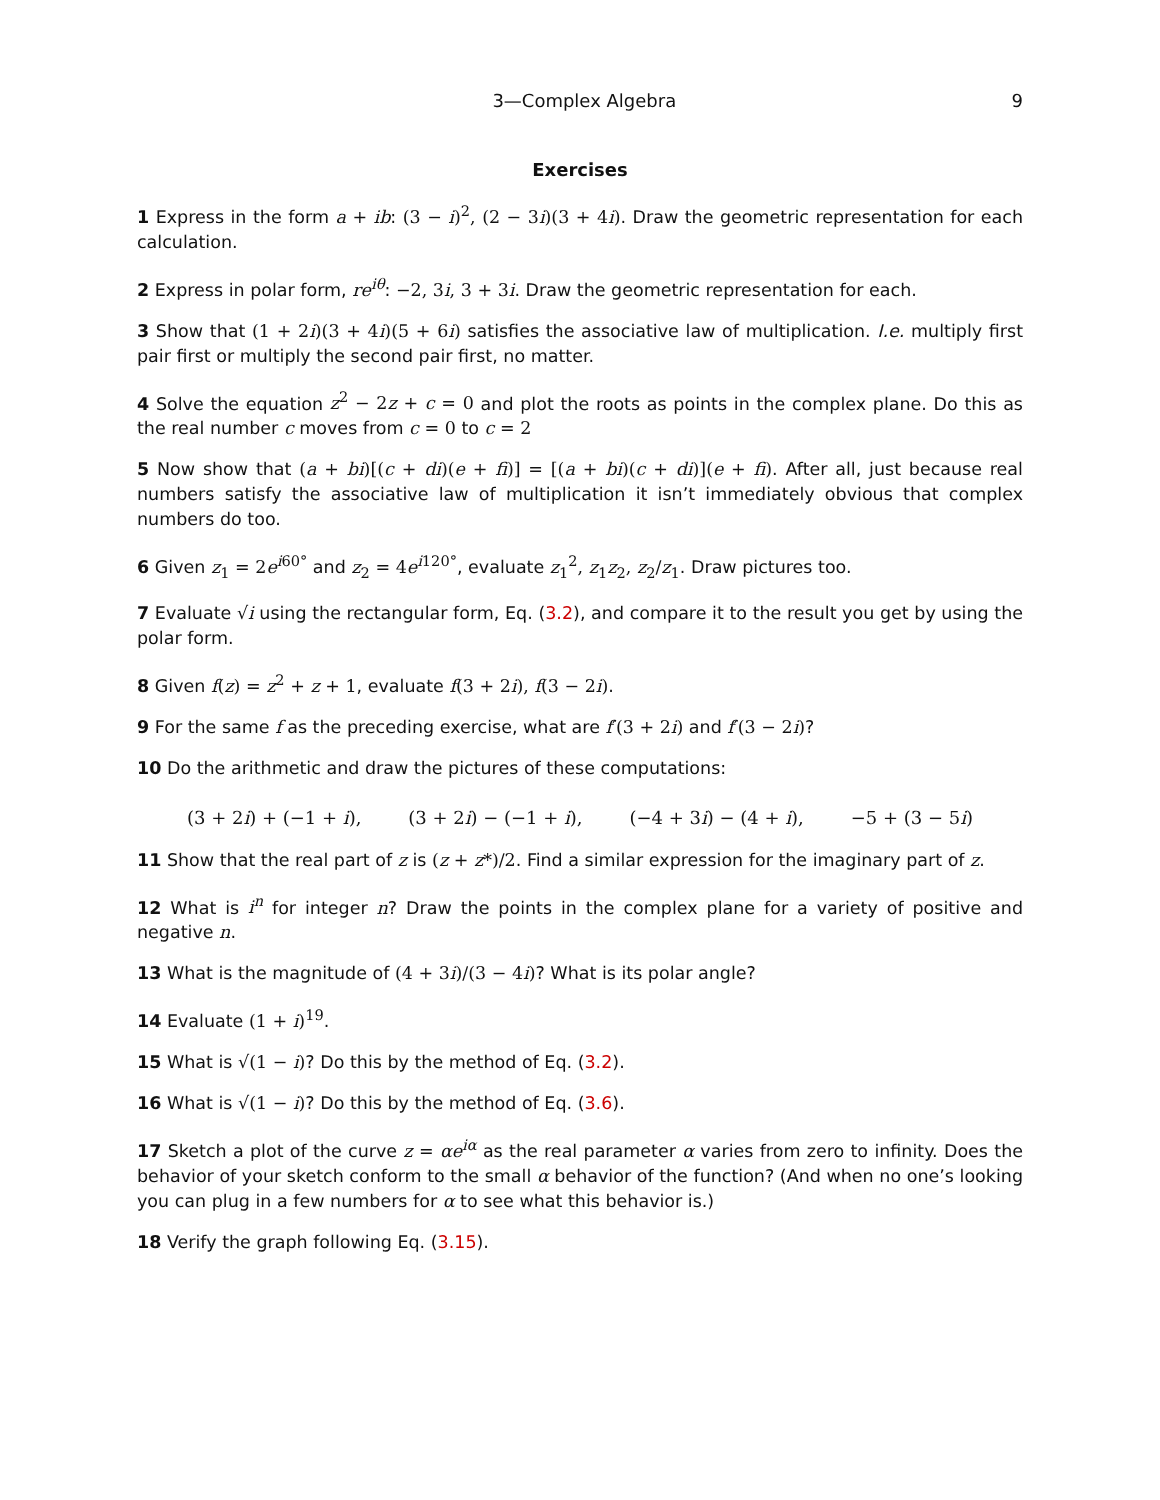3—Complex Algebra 9
Exercises
1 Express in the form a + ib: (3 − i)<sup>2</sup>, (2 − 3i)(3 + 4i). Draw the geometric representation for each calculation.
2 Express in polar form, re<sup>iθ</sup>: −2, 3i, 3 + 3i. Draw the geometric representation for each.
3 Show that (1 + 2i)(3 + 4i)(5 + 6i) satisfies the associative law of multiplication. I.e. multiply first pair first or multiply the second pair first, no matter.
4 Solve the equation z<sup>2</sup> − 2z + c = 0 and plot the roots as points in the complex plane. Do this as the real number c moves from c = 0 to c = 2
5 Now show that (a + bi)[(c + di)(e + fi)] = [(a + bi)(c + di)](e + fi). After all, just because real numbers satisfy the associative law of multiplication it isn’t immediately obvious that complex numbers do too.
6 Given z<sub>1</sub> = 2e<sup>i60°</sup> and z<sub>2</sub> = 4e<sup>i120°</sup>, evaluate z<sub>1</sub><sup>2</sup>, z<sub>1</sub>z<sub>2</sub>, z<sub>2</sub>/z<sub>1</sub>. Draw pictures too.
7 Evaluate √i using the rectangular form, Eq. (3.2), and compare it to the result you get by using the polar form.
8 Given f(z) = z<sup>2</sup> + z + 1, evaluate f(3 + 2i), f(3 − 2i).
9 For the same f as the preceding exercise, what are f′(3 + 2i) and f′(3 − 2i)?
10 Do the arithmetic and draw the pictures of these computations:
(3 + 2i) + (−1 + i), (3 + 2i) − (−1 + i), (−4 + 3i) − (4 + i), −5 + (3 − 5i)
11 Show that the real part of z is (z + z*)/2. Find a similar expression for the imaginary part of z.
12 What is i<sup>n</sup> for integer n? Draw the points in the complex plane for a variety of positive and negative n.
13 What is the magnitude of (4 + 3i)/(3 − 4i)? What is its polar angle?
14 Evaluate (1 + i)<sup>19</sup>.
15 What is √(1 − i)? Do this by the method of Eq. (3.2).
16 What is √(1 − i)? Do this by the method of Eq. (3.6).
17 Sketch a plot of the curve z = αe<sup>iα</sup> as the real parameter α varies from zero to infinity. Does the behavior of your sketch conform to the small α behavior of the function? (And when no one’s looking you can plug in a few numbers for α to see what this behavior is.)
18 Verify the graph following Eq. (3.15).